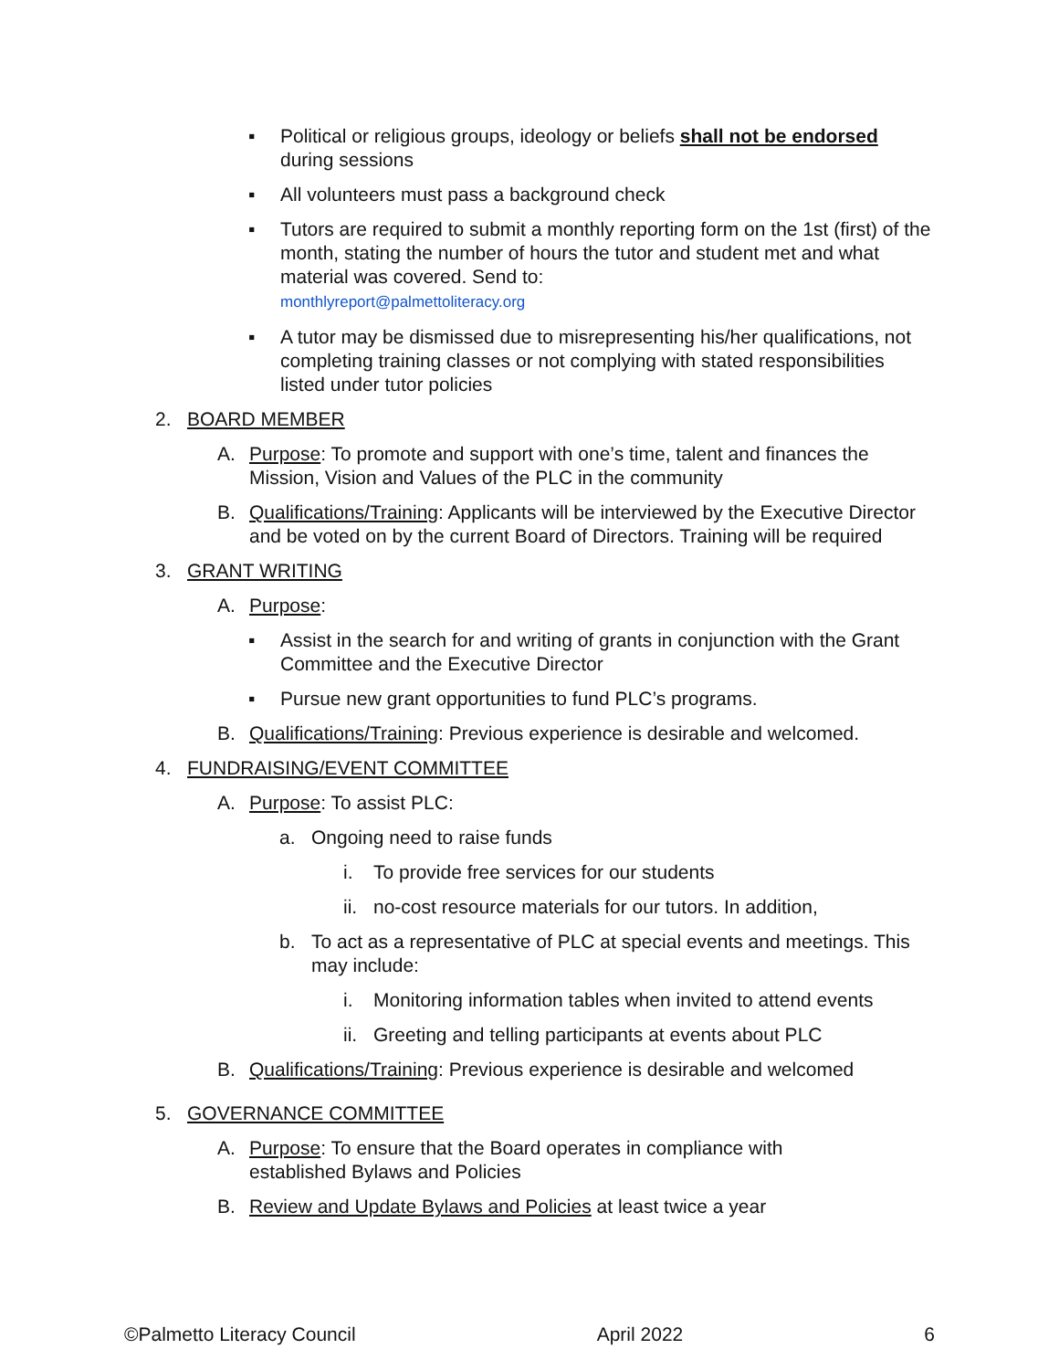▪ Political or religious groups, ideology or beliefs shall not be endorsed during sessions
▪ All volunteers must pass a background check
▪ Tutors are required to submit a monthly reporting form on the 1st (first) of the month, stating the number of hours the tutor and student met and what material was covered. Send to:
monthlyreport@palmettoliteracy.org
▪ A tutor may be dismissed due to misrepresenting his/her qualifications, not completing training classes or not complying with stated responsibilities listed under tutor policies
2. BOARD MEMBER
A. Purpose: To promote and support with one’s time, talent and finances the Mission, Vision and Values of the PLC in the community
B. Qualifications/Training: Applicants will be interviewed by the Executive Director and be voted on by the current Board of Directors. Training will be required
3. GRANT WRITING
A. Purpose:
▪ Assist in the search for and writing of grants in conjunction with the Grant Committee and the Executive Director
▪ Pursue new grant opportunities to fund PLC’s programs.
B. Qualifications/Training: Previous experience is desirable and welcomed.
4. FUNDRAISING/EVENT COMMITTEE
A. Purpose: To assist PLC:
a. Ongoing need to raise funds
i. To provide free services for our students
ii.
no-cost resource materials for our tutors. In addition,
b. To act as a representative of PLC at special events and meetings. This may include:
i. Monitoring information tables when invited to attend events
ii.
Greeting and telling participants at events about PLC
B. Qualifications/Training: Previous experience is desirable and welcomed
5. GOVERNANCE COMMITTEE
A. Purpose: To ensure that the Board operates in compliance with established Bylaws and Policies
B. Review and Update Bylaws and Policies at least twice a year
©Palmetto Literacy Council April 2022 6